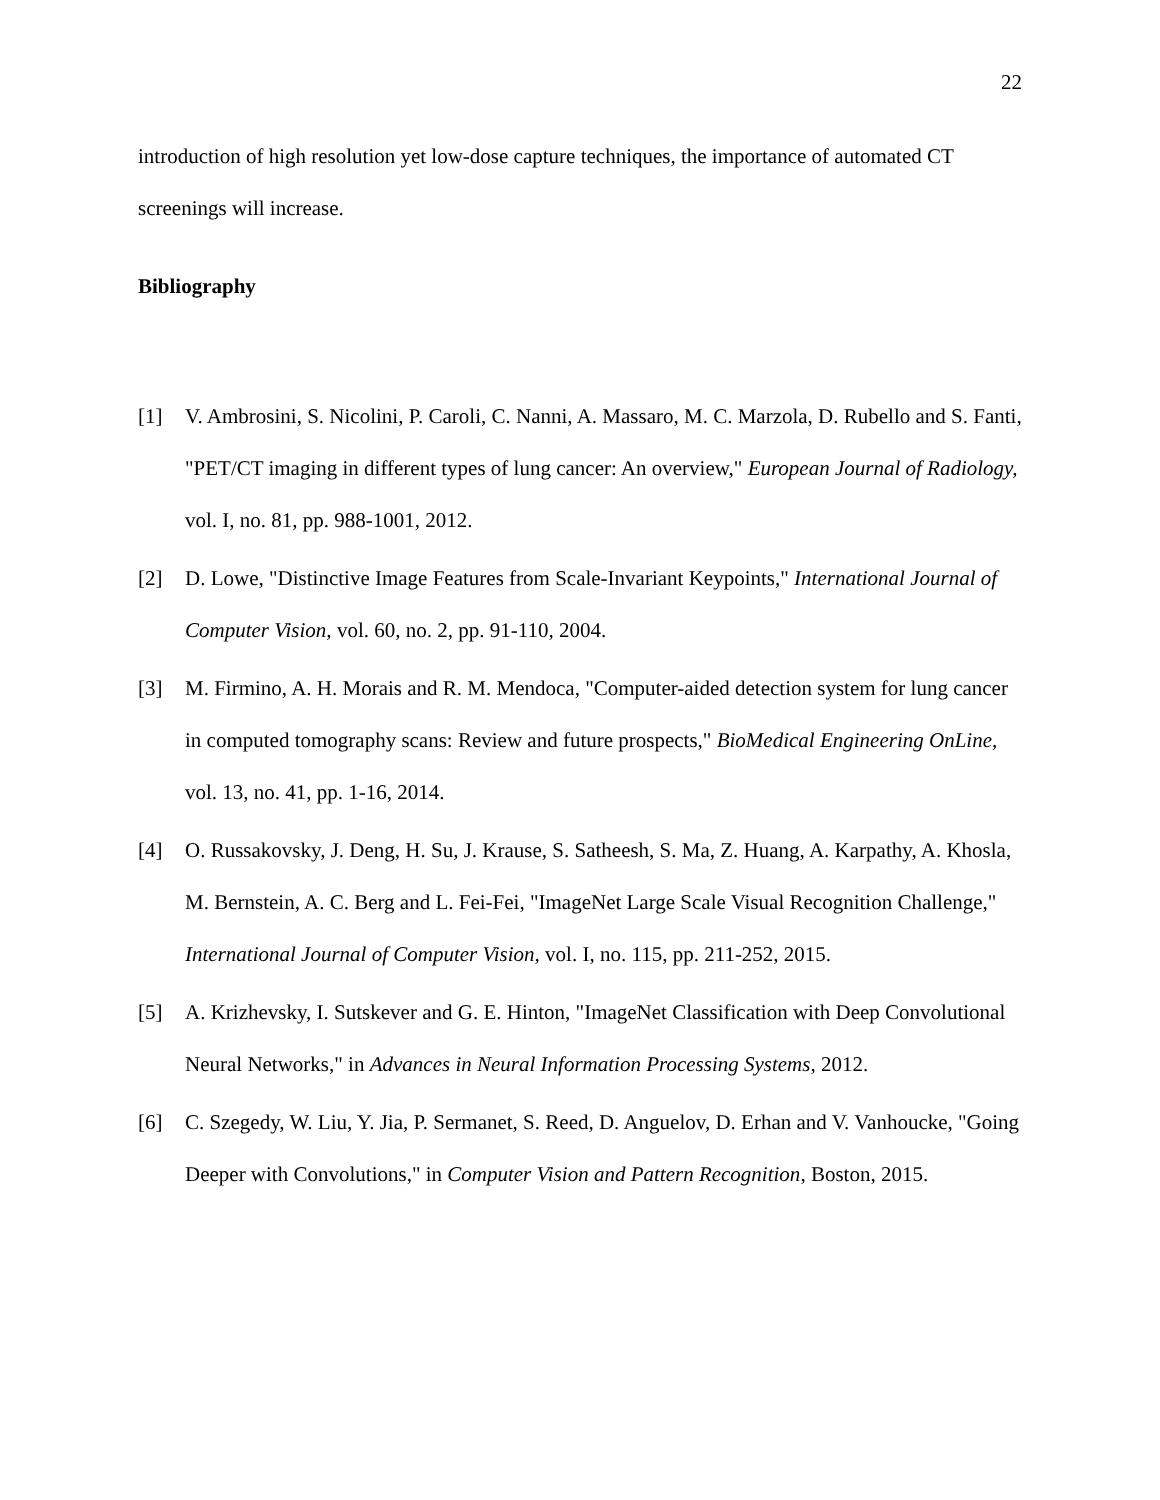22
introduction of high resolution yet low-dose capture techniques, the importance of automated CT screenings will increase.
Bibliography
[1] V. Ambrosini, S. Nicolini, P. Caroli, C. Nanni, A. Massaro, M. C. Marzola, D. Rubello and S. Fanti, "PET/CT imaging in different types of lung cancer: An overview," European Journal of Radiology, vol. I, no. 81, pp. 988-1001, 2012.
[2] D. Lowe, "Distinctive Image Features from Scale-Invariant Keypoints," International Journal of Computer Vision, vol. 60, no. 2, pp. 91-110, 2004.
[3] M. Firmino, A. H. Morais and R. M. Mendoca, "Computer-aided detection system for lung cancer in computed tomography scans: Review and future prospects," BioMedical Engineering OnLine, vol. 13, no. 41, pp. 1-16, 2014.
[4] O. Russakovsky, J. Deng, H. Su, J. Krause, S. Satheesh, S. Ma, Z. Huang, A. Karpathy, A. Khosla, M. Bernstein, A. C. Berg and L. Fei-Fei, "ImageNet Large Scale Visual Recognition Challenge," International Journal of Computer Vision, vol. I, no. 115, pp. 211-252, 2015.
[5] A. Krizhevsky, I. Sutskever and G. E. Hinton, "ImageNet Classification with Deep Convolutional Neural Networks," in Advances in Neural Information Processing Systems, 2012.
[6] C. Szegedy, W. Liu, Y. Jia, P. Sermanet, S. Reed, D. Anguelov, D. Erhan and V. Vanhoucke, "Going Deeper with Convolutions," in Computer Vision and Pattern Recognition, Boston, 2015.